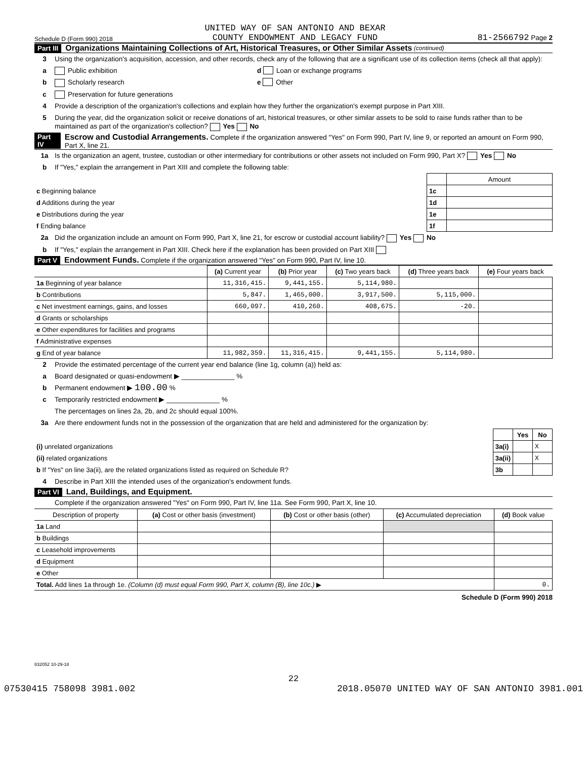Schedule D (Form 990) 2018 UNITED WAY OF SAN ANTONIO AND BEXAR
COUNTY ENDOWMENT AND LEGACY FUND 81-2566792 Page 2
Part III Organizations Maintaining Collections of Art, Historical Treasures, or Other Similar Assets (continued)
3 Using the organization's acquisition, accession, and other records, check any of the following that are a significant use of its collection items (check all that apply):
a Public exhibition d Loan or exchange programs
b Scholarly research e Other
c Preservation for future generations
4 Provide a description of the organization's collections and explain how they further the organization's exempt purpose in Part XIII.
5 During the year, did the organization solicit or receive donations of art, historical treasures, or other similar assets to be sold to raise funds rather than to be maintained as part of the organization's collection? Yes No
Part IV Escrow and Custodial Arrangements. Complete if the organization answered "Yes" on Form 990, Part IV, line 9, or reported an amount on Form 990, Part X, line 21.
1a Is the organization an agent, trustee, custodian or other intermediary for contributions or other assets not included on Form 990, Part X? Yes No
b If "Yes," explain the arrangement in Part XIII and complete the following table:
| | | Amount |
| c Beginning balance | 1c | |
| d Additions during the year | 1d | |
| e Distributions during the year | 1e | |
| f Ending balance | 1f | |
2a Did the organization include an amount on Form 990, Part X, line 21, for escrow or custodial account liability? Yes No
b If "Yes," explain the arrangement in Part XIII. Check here if the explanation has been provided on Part XIII
Part V Endowment Funds. Complete if the organization answered "Yes" on Form 990, Part IV, line 10.
| | (a) Current year | (b) Prior year | (c) Two years back | (d) Three years back | (e) Four years back |
| --- | --- | --- | --- | --- | --- |
| 1a Beginning of year balance | 11,316,415. | 9,441,155. | 5,114,980. | | |
| b Contributions | 5,847. | 1,465,000. | 3,917,500. | 5,115,000. | |
| c Net investment earnings, gains, and losses | 660,097. | 410,260. | 408,675. | -20. | |
| d Grants or scholarships | | | | | |
| e Other expenditures for facilities and programs | | | | | |
| f Administrative expenses | | | | | |
| g End of year balance | 11,982,359. | 11,316,415. | 9,441,155. | 5,114,980. | |
2 Provide the estimated percentage of the current year end balance (line 1g, column (a)) held as:
a Board designated or quasi-endowment ▶ ______________ %
b Permanent endowment ▶ 100.00 %
c Temporarily restricted endowment ▶ ______________ %
The percentages on lines 2a, 2b, and 2c should equal 100%.
3a Are there endowment funds not in the possession of the organization that are held and administered for the organization by:
| | | Yes | No |
| (i) unrelated organizations | 3a(i) | | X |
| (ii) related organizations | 3a(ii) | | X |
| b If "Yes" on line 3a(ii), are the related organizations listed as required on Schedule R? | 3b | | |
4 Describe in Part XIII the intended uses of the organization's endowment funds.
Part VI Land, Buildings, and Equipment.
Complete if the organization answered "Yes" on Form 990, Part IV, line 11a. See Form 990, Part X, line 10.
| Description of property | (a) Cost or other basis (investment) | (b) Cost or other basis (other) | (c) Accumulated depreciation | (d) Book value |
| --- | --- | --- | --- | --- |
| 1a Land | | | | |
| b Buildings | | | | |
| c Leasehold improvements | | | | |
| d Equipment | | | | |
| e Other | | | | |
| Total. Add lines 1a through 1e. (Column (d) must equal Form 990, Part X, column (B), line 10c.) ▶ | | | | 0. |
Schedule D (Form 990) 2018
832052 10-29-18
22
07530415 758098 3981.002 2018.05070 UNITED WAY OF SAN ANTONIO 3981.001